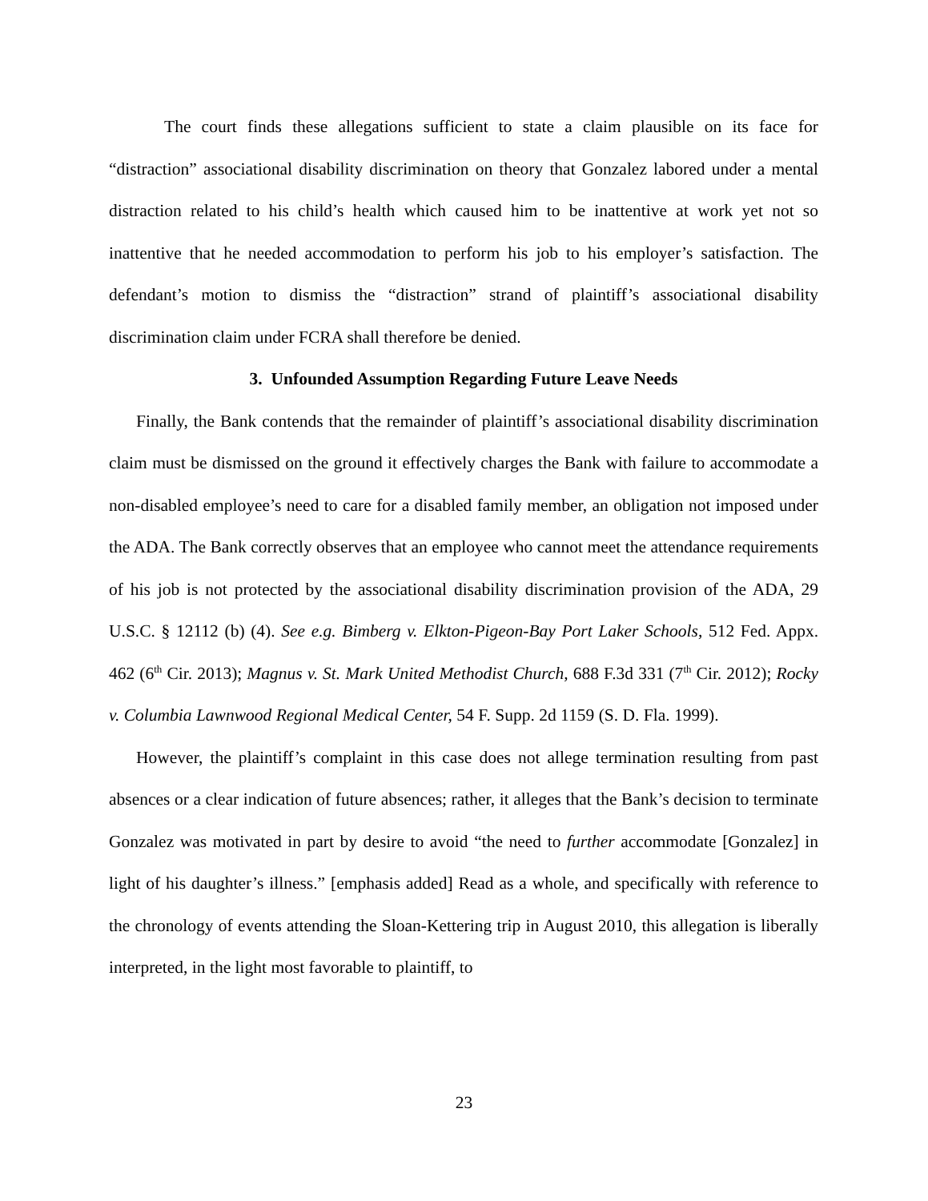The court finds these allegations sufficient to state a claim plausible on its face for “distraction” associational disability discrimination on theory that Gonzalez labored under a mental distraction related to his child’s health which caused him to be inattentive at work yet not so inattentive that he needed accommodation to perform his job to his employer’s satisfaction. The defendant’s motion to dismiss the “distraction” strand of plaintiff’s associational disability discrimination claim under FCRA shall therefore be denied.
3. Unfounded Assumption Regarding Future Leave Needs
Finally, the Bank contends that the remainder of plaintiff’s associational disability discrimination claim must be dismissed on the ground it effectively charges the Bank with failure to accommodate a non-disabled employee’s need to care for a disabled family member, an obligation not imposed under the ADA. The Bank correctly observes that an employee who cannot meet the attendance requirements of his job is not protected by the associational disability discrimination provision of the ADA, 29 U.S.C. § 12112 (b) (4). See e.g. Bimberg v. Elkton-Pigeon-Bay Port Laker Schools, 512 Fed. Appx. 462 (6<sup>th</sup> Cir. 2013); Magnus v. St. Mark United Methodist Church, 688 F.3d 331 (7<sup>th</sup> Cir. 2012); Rocky v. Columbia Lawnwood Regional Medical Center, 54 F. Supp. 2d 1159 (S. D. Fla. 1999).
However, the plaintiff’s complaint in this case does not allege termination resulting from past absences or a clear indication of future absences; rather, it alleges that the Bank’s decision to terminate Gonzalez was motivated in part by desire to avoid “the need to further accommodate [Gonzalez] in light of his daughter’s illness.” [emphasis added] Read as a whole, and specifically with reference to the chronology of events attending the Sloan-Kettering trip in August 2010, this allegation is liberally interpreted, in the light most favorable to plaintiff, to
23